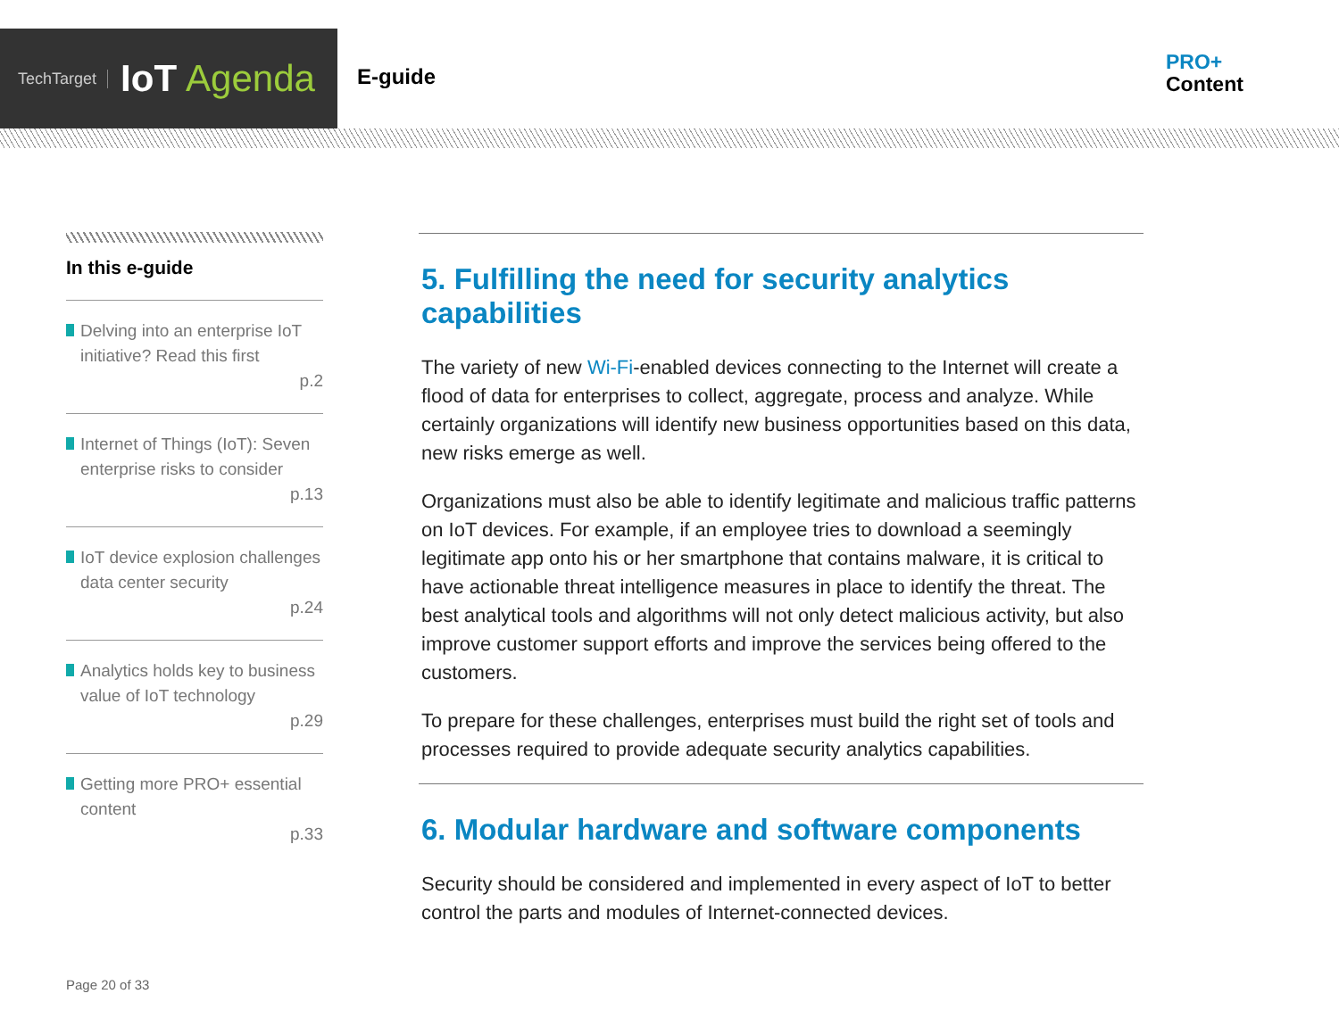TechTarget IoT Agenda
E-guide
PRO+
Content
In this e-guide
Delving into an enterprise IoT initiative? Read this first
p.2
Internet of Things (IoT): Seven enterprise risks to consider
p.13
IoT device explosion challenges data center security
p.24
Analytics holds key to business value of IoT technology
p.29
Getting more PRO+ essential content
p.33
5. Fulfilling the need for security analytics capabilities
The variety of new Wi-Fi-enabled devices connecting to the Internet will create a flood of data for enterprises to collect, aggregate, process and analyze. While certainly organizations will identify new business opportunities based on this data, new risks emerge as well.
Organizations must also be able to identify legitimate and malicious traffic patterns on IoT devices. For example, if an employee tries to download a seemingly legitimate app onto his or her smartphone that contains malware, it is critical to have actionable threat intelligence measures in place to identify the threat. The best analytical tools and algorithms will not only detect malicious activity, but also improve customer support efforts and improve the services being offered to the customers.
To prepare for these challenges, enterprises must build the right set of tools and processes required to provide adequate security analytics capabilities.
6. Modular hardware and software components
Security should be considered and implemented in every aspect of IoT to better control the parts and modules of Internet-connected devices.
Page 20 of 33